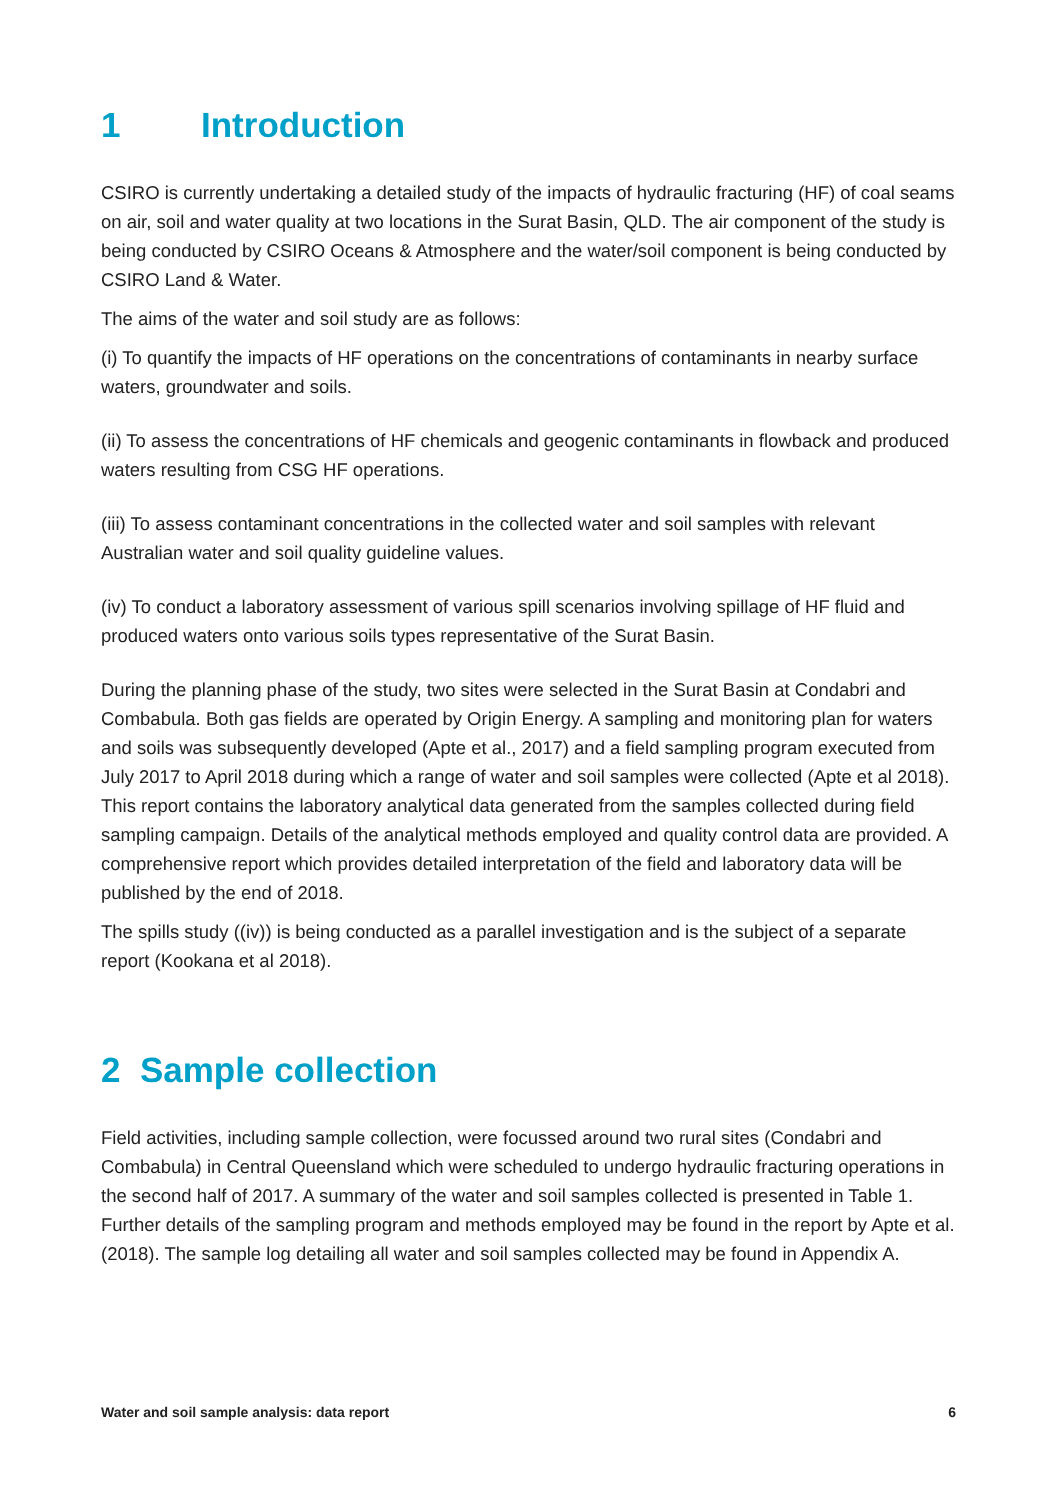1 Introduction
CSIRO is currently undertaking a detailed study of the impacts of hydraulic fracturing (HF) of coal seams on air, soil and water quality at two locations in the Surat Basin, QLD. The air component of the study is being conducted by CSIRO Oceans & Atmosphere and the water/soil component is being conducted by CSIRO Land & Water.
The aims of the water and soil study are as follows:
(i) To quantify the impacts of HF operations on the concentrations of contaminants in nearby surface waters, groundwater and soils.
(ii) To assess the concentrations of HF chemicals and geogenic contaminants in flowback and produced waters resulting from CSG HF operations.
(iii) To assess contaminant concentrations in the collected water and soil samples with relevant Australian water and soil quality guideline values.
(iv) To conduct a laboratory assessment of various spill scenarios involving spillage of HF fluid and produced waters onto various soils types representative of the Surat Basin.
During the planning phase of the study, two sites were selected in the Surat Basin at Condabri and Combabula. Both gas fields are operated by Origin Energy. A sampling and monitoring plan for waters and soils was subsequently developed (Apte et al., 2017) and a field sampling program executed from July 2017 to April 2018 during which a range of water and soil samples were collected (Apte et al 2018). This report contains the laboratory analytical data generated from the samples collected during field sampling campaign. Details of the analytical methods employed and quality control data are provided. A comprehensive report which provides detailed interpretation of the field and laboratory data will be published by the end of 2018.
The spills study ((iv)) is being conducted as a parallel investigation and is the subject of a separate report (Kookana et al 2018).
2 Sample collection
Field activities, including sample collection, were focussed around two rural sites (Condabri and Combabula) in Central Queensland which were scheduled to undergo hydraulic fracturing operations in the second half of 2017. A summary of the water and soil samples collected is presented in Table 1. Further details of the sampling program and methods employed may be found in the report by Apte et al. (2018). The sample log detailing all water and soil samples collected may be found in Appendix A.
Water and soil sample analysis: data report 6